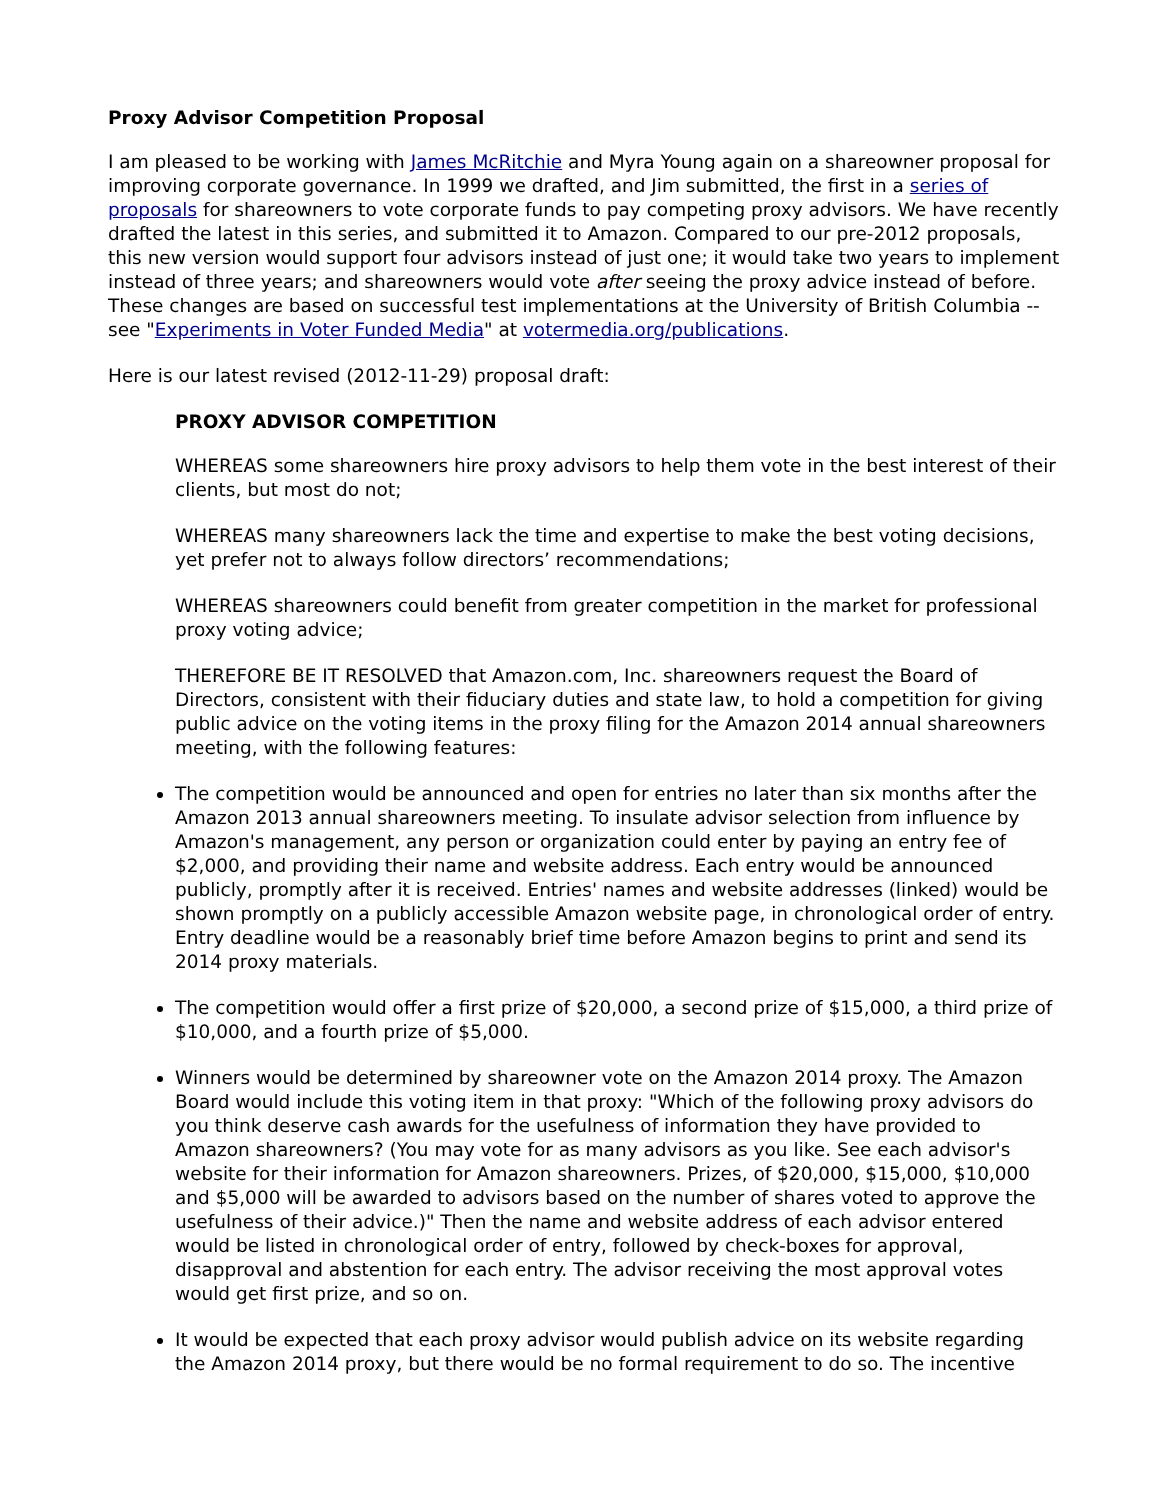Proxy Advisor Competition Proposal
I am pleased to be working with James McRitchie and Myra Young again on a shareowner proposal for improving corporate governance. In 1999 we drafted, and Jim submitted, the first in a series of proposals for shareowners to vote corporate funds to pay competing proxy advisors. We have recently drafted the latest in this series, and submitted it to Amazon. Compared to our pre-2012 proposals, this new version would support four advisors instead of just one; it would take two years to implement instead of three years; and shareowners would vote after seeing the proxy advice instead of before. These changes are based on successful test implementations at the University of British Columbia -- see "Experiments in Voter Funded Media" at votermedia.org/publications.
Here is our latest revised (2012-11-29) proposal draft:
PROXY ADVISOR COMPETITION
WHEREAS some shareowners hire proxy advisors to help them vote in the best interest of their clients, but most do not;
WHEREAS many shareowners lack the time and expertise to make the best voting decisions, yet prefer not to always follow directors’ recommendations;
WHEREAS shareowners could benefit from greater competition in the market for professional proxy voting advice;
THEREFORE BE IT RESOLVED that Amazon.com, Inc. shareowners request the Board of Directors, consistent with their fiduciary duties and state law, to hold a competition for giving public advice on the voting items in the proxy filing for the Amazon 2014 annual shareowners meeting, with the following features:
The competition would be announced and open for entries no later than six months after the Amazon 2013 annual shareowners meeting. To insulate advisor selection from influence by Amazon's management, any person or organization could enter by paying an entry fee of $2,000, and providing their name and website address. Each entry would be announced publicly, promptly after it is received. Entries' names and website addresses (linked) would be shown promptly on a publicly accessible Amazon website page, in chronological order of entry. Entry deadline would be a reasonably brief time before Amazon begins to print and send its 2014 proxy materials.
The competition would offer a first prize of $20,000, a second prize of $15,000, a third prize of $10,000, and a fourth prize of $5,000.
Winners would be determined by shareowner vote on the Amazon 2014 proxy. The Amazon Board would include this voting item in that proxy: "Which of the following proxy advisors do you think deserve cash awards for the usefulness of information they have provided to Amazon shareowners? (You may vote for as many advisors as you like. See each advisor's website for their information for Amazon shareowners. Prizes, of $20,000, $15,000, $10,000 and $5,000 will be awarded to advisors based on the number of shares voted to approve the usefulness of their advice.)" Then the name and website address of each advisor entered would be listed in chronological order of entry, followed by check-boxes for approval, disapproval and abstention for each entry. The advisor receiving the most approval votes would get first prize, and so on.
It would be expected that each proxy advisor would publish advice on its website regarding the Amazon 2014 proxy, but there would be no formal requirement to do so. The incentive